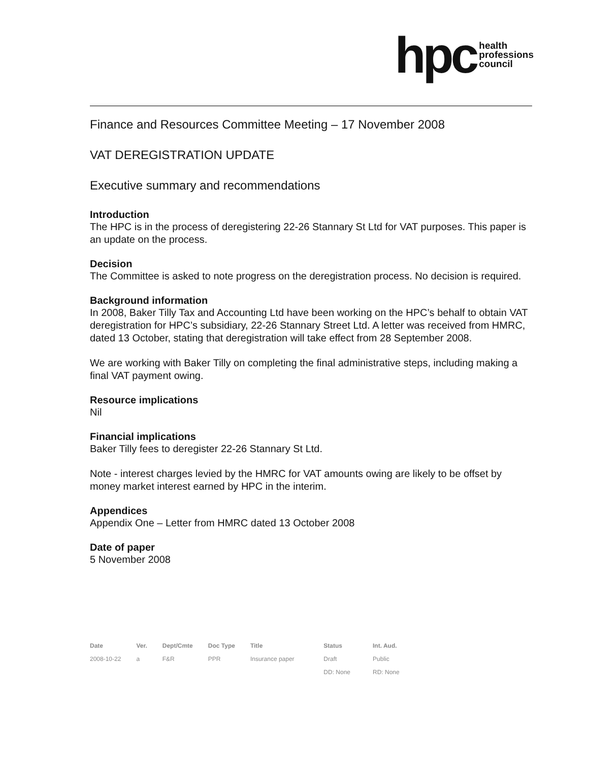hpc health
professions
council
Finance and Resources Committee Meeting – 17 November 2008
VAT DEREGISTRATION UPDATE
Executive summary and recommendations
Introduction
The HPC is in the process of deregistering 22-26 Stannary St Ltd for VAT purposes. This paper is an update on the process.
Decision
The Committee is asked to note progress on the deregistration process. No decision is required.
Background information
In 2008, Baker Tilly Tax and Accounting Ltd have been working on the HPC’s behalf to obtain VAT deregistration for HPC’s subsidiary, 22-26 Stannary Street Ltd. A letter was received from HMRC, dated 13 October, stating that deregistration will take effect from 28 September 2008.
We are working with Baker Tilly on completing the final administrative steps, including making a final VAT payment owing.
Resource implications
Nil
Financial implications
Baker Tilly fees to deregister 22-26 Stannary St Ltd.
Note - interest charges levied by the HMRC for VAT amounts owing are likely to be offset by money market interest earned by HPC in the interim.
Appendices
Appendix One – Letter from HMRC dated 13 October 2008
Date of paper
5 November 2008
| Date | Ver. | Dept/Cmte | Doc Type | Title | Status | Int. Aud. |
| --- | --- | --- | --- | --- | --- | --- |
| 2008-10-22 | a | F&R | PPR | Insurance paper | Draft | Public |
| | | | | | DD: None | RD: None |